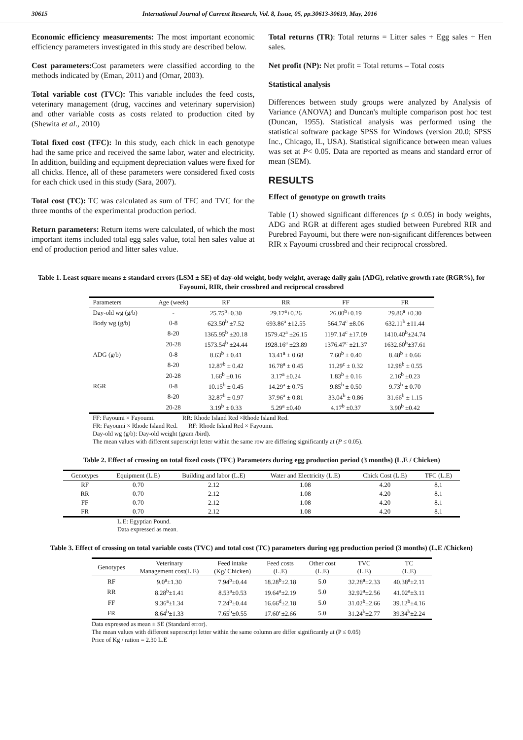30615 International Journal of Current Research, Vol. 8, Issue, 05, pp.30613-30619, May, 2016
Economic efficiency measurements: The most important economic efficiency parameters investigated in this study are described below.
Cost parameters: Cost parameters were classified according to the methods indicated by (Eman, 2011) and (Omar, 2003).
Total variable cost (TVC): This variable includes the feed costs, veterinary management (drug, vaccines and veterinary supervision) and other variable costs as costs related to production cited by (Shewita et al., 2010)
Total fixed cost (TFC): In this study, each chick in each genotype had the same price and received the same labor, water and electricity. In addition, building and equipment depreciation values were fixed for all chicks. Hence, all of these parameters were considered fixed costs for each chick used in this study (Sara, 2007).
Total cost (TC): TC was calculated as sum of TFC and TVC for the three months of the experimental production period.
Return parameters: Return items were calculated, of which the most important items included total egg sales value, total hen sales value at end of production period and litter sales value.
Total returns (TR): Total returns = Litter sales + Egg sales + Hen sales.
Net profit (NP): Net profit = Total returns – Total costs
Statistical analysis
Differences between study groups were analyzed by Analysis of Variance (ANOVA) and Duncan's multiple comparison post hoc test (Duncan, 1955). Statistical analysis was performed using the statistical software package SPSS for Windows (version 20.0; SPSS Inc., Chicago, IL, USA). Statistical significance between mean values was set at P< 0.05. Data are reported as means and standard error of mean (SEM).
RESULTS
Effect of genotype on growth traits
Table (1) showed significant differences (p ≤ 0.05) in body weights, ADG and RGR at different ages studied between Purebred RIR and Purebred Fayoumi, but there were non-significant differences between RIR x Fayoumi crossbred and their reciprocal crossbred.
Table 1. Least square means ± standard errors (LSM ± SE) of day-old weight, body weight, average daily gain (ADG), relative growth rate (RGR%), for Fayoumi, RIR, their crossbred and reciprocal crossbred
| Parameters | Age (week) | RF | RR | FF | FR |
| --- | --- | --- | --- | --- | --- |
| Day-old wg (g/b) | - | 25.75<sup>b</sup>±0.30 | 29.17<sup>a</sup>±0.26 | 26.00<sup>b</sup>±0.19 | 29.86<sup>a</sup> ±0.30 |
| Body wg (g/b) | 0-8 | 623.50<sup>b</sup> ±7.52 | 693.86<sup>a</sup> ±12.55 | 564.74<sup>c</sup> ±8.06 | 632.11<sup>b</sup> ±11.44 |
| | 8-20 | 1365.95<sup>b</sup> ±20.18 | 1579.42<sup>a</sup> ±26.15 | 1197.14<sup>c</sup> ±17.09 | 1410.40<sup>b</sup>±24.74 |
| | 20-28 | 1573.54<sup>b</sup> ±24.44 | 1928.16<sup>a</sup> ±23.89 | 1376.47<sup>c</sup> ±21.37 | 1632.60<sup>b</sup>±37.61 |
| ADG (g/b) | 0-8 | 8.63<sup>b</sup> ± 0.41 | 13.41<sup>a</sup> ± 0.68 | 7.60<sup>b</sup> ± 0.40 | 8.48<sup>b</sup> ± 0.66 |
| | 8-20 | 12.87<sup>b</sup> ± 0.42 | 16.78<sup>a</sup> ± 0.45 | 11.29<sup>c</sup> ± 0.32 | 12.98<sup>b</sup> ± 0.55 |
| | 20-28 | 1.66<sup>b</sup> ±0.16 | 3.17<sup>a</sup> ±0.24 | 1.83<sup>b</sup> ± 0.16 | 2.16<sup>b</sup> ±0.23 |
| RGR | 0-8 | 10.15<sup>b</sup> ± 0.45 | 14.29<sup>a</sup> ± 0.75 | 9.85<sup>b</sup> ± 0.50 | 9.73<sup>b</sup> ± 0.70 |
| | 8-20 | 32.87<sup>b</sup> ± 0.97 | 37.96<sup>a</sup> ± 0.81 | 33.04<sup>b</sup> ± 0.86 | 31.66<sup>b</sup> ± 1.15 |
| | 20-28 | 3.19<sup>b</sup> ± 0.33 | 5.29<sup>a</sup> ±0.40 | 4.17<sup>b</sup> ±0.37 | 3.90<sup>b</sup> ±0.42 |
FF: Fayoumi × Fayoumi. RR: Rhode Island Red ×Rhode Island Red.
FR: Fayoumi × Rhode Island Red. RF: Rhode Island Red × Fayoumi.
Day-old wg (g/b): Day-old weight (gram /bird).
The mean values with different superscript letter within the same row are differing significantly at (P ≤ 0.05).
Table 2. Effect of crossing on total fixed costs (TFC) Parameters during egg production period (3 months) (L.E / Chicken)
| Genotypes | Equipment (L.E) | Building and labor (L.E) | Water and Electricity (L.E) | Chick Cost (L.E) | TFC (L.E) |
| --- | --- | --- | --- | --- | --- |
| RF | 0.70 | 2.12 | 1.08 | 4.20 | 8.1 |
| RR | 0.70 | 2.12 | 1.08 | 4.20 | 8.1 |
| FF | 0.70 | 2.12 | 1.08 | 4.20 | 8.1 |
| FR | 0.70 | 2.12 | 1.08 | 4.20 | 8.1 |
L.E: Egyptian Pound.
Data expressed as mean.
Table 3. Effect of crossing on total variable costs (TVC) and total cost (TC) parameters during egg production period (3 months) (L.E /Chicken)
| Genotypes | Veterinary Management cost(L.E) | Feed intake (Kg/ Chicken) | Feed costs (L.E) | Other cost (L.E) | TVC (L.E) | TC (L.E) |
| --- | --- | --- | --- | --- | --- | --- |
| RF | 9.0<sup>a</sup>±1.30 | 7.94<sup>b</sup>±0.44 | 18.28<sup>b</sup>±2.18 | 5.0 | 32.28<sup>a</sup>±2.33 | 40.38<sup>a</sup>±2.11 |
| RR | 8.28<sup>b</sup>±1.41 | 8.53<sup>a</sup>±0.53 | 19.64<sup>a</sup>±2.19 | 5.0 | 32.92<sup>a</sup>±2.56 | 41.02<sup>a</sup>±3.11 |
| FF | 9.36<sup>a</sup>±1.34 | 7.24<sup>b</sup>±0.44 | 16.66<sup>d</sup>±2.18 | 5.0 | 31.02<sup>b</sup>±2.66 | 39.12<sup>b</sup>±4.16 |
| FR | 8.64<sup>b</sup>±1.33 | 7.65<sup>b</sup>±0.55 | 17.60<sup>c</sup>±2.66 | 5.0 | 31.24<sup>b</sup>±2.77 | 39.34<sup>b</sup>±2.24 |
Data expressed as mean ± SE (Standard error).
The mean values with different superscript letter within the same column are differ significantly at (P ≤ 0.05)
Price of Kg / ration = 2.30 L.E